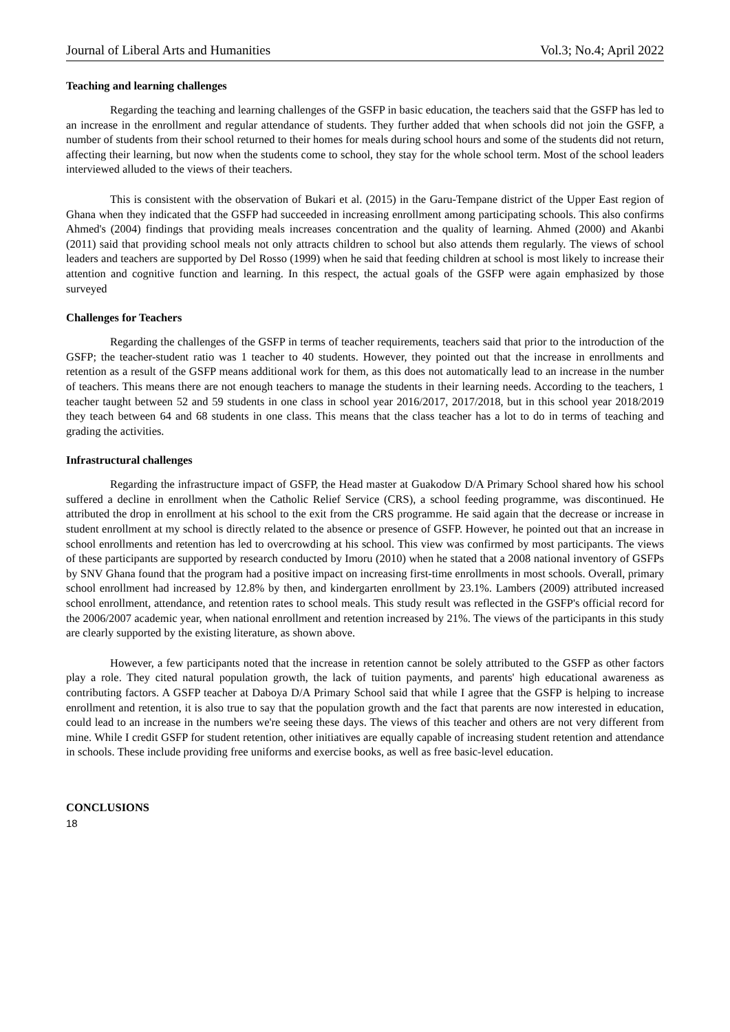Journal of Liberal Arts and Humanities Vol.3; No.4; April 2022
Teaching and learning challenges
Regarding the teaching and learning challenges of the GSFP in basic education, the teachers said that the GSFP has led to an increase in the enrollment and regular attendance of students. They further added that when schools did not join the GSFP, a number of students from their school returned to their homes for meals during school hours and some of the students did not return, affecting their learning, but now when the students come to school, they stay for the whole school term. Most of the school leaders interviewed alluded to the views of their teachers.
This is consistent with the observation of Bukari et al. (2015) in the Garu-Tempane district of the Upper East region of Ghana when they indicated that the GSFP had succeeded in increasing enrollment among participating schools. This also confirms Ahmed's (2004) findings that providing meals increases concentration and the quality of learning. Ahmed (2000) and Akanbi (2011) said that providing school meals not only attracts children to school but also attends them regularly. The views of school leaders and teachers are supported by Del Rosso (1999) when he said that feeding children at school is most likely to increase their attention and cognitive function and learning. In this respect, the actual goals of the GSFP were again emphasized by those surveyed
Challenges for Teachers
Regarding the challenges of the GSFP in terms of teacher requirements, teachers said that prior to the introduction of the GSFP; the teacher-student ratio was 1 teacher to 40 students. However, they pointed out that the increase in enrollments and retention as a result of the GSFP means additional work for them, as this does not automatically lead to an increase in the number of teachers. This means there are not enough teachers to manage the students in their learning needs. According to the teachers, 1 teacher taught between 52 and 59 students in one class in school year 2016/2017, 2017/2018, but in this school year 2018/2019 they teach between 64 and 68 students in one class. This means that the class teacher has a lot to do in terms of teaching and grading the activities.
Infrastructural challenges
Regarding the infrastructure impact of GSFP, the Head master at Guakodow D/A Primary School shared how his school suffered a decline in enrollment when the Catholic Relief Service (CRS), a school feeding programme, was discontinued. He attributed the drop in enrollment at his school to the exit from the CRS programme. He said again that the decrease or increase in student enrollment at my school is directly related to the absence or presence of GSFP. However, he pointed out that an increase in school enrollments and retention has led to overcrowding at his school. This view was confirmed by most participants. The views of these participants are supported by research conducted by Imoru (2010) when he stated that a 2008 national inventory of GSFPs by SNV Ghana found that the program had a positive impact on increasing first-time enrollments in most schools. Overall, primary school enrollment had increased by 12.8% by then, and kindergarten enrollment by 23.1%. Lambers (2009) attributed increased school enrollment, attendance, and retention rates to school meals. This study result was reflected in the GSFP's official record for the 2006/2007 academic year, when national enrollment and retention increased by 21%. The views of the participants in this study are clearly supported by the existing literature, as shown above.
However, a few participants noted that the increase in retention cannot be solely attributed to the GSFP as other factors play a role. They cited natural population growth, the lack of tuition payments, and parents' high educational awareness as contributing factors. A GSFP teacher at Daboya D/A Primary School said that while I agree that the GSFP is helping to increase enrollment and retention, it is also true to say that the population growth and the fact that parents are now interested in education, could lead to an increase in the numbers we're seeing these days. The views of this teacher and others are not very different from mine. While I credit GSFP for student retention, other initiatives are equally capable of increasing student retention and attendance in schools. These include providing free uniforms and exercise books, as well as free basic-level education.
CONCLUSIONS
18